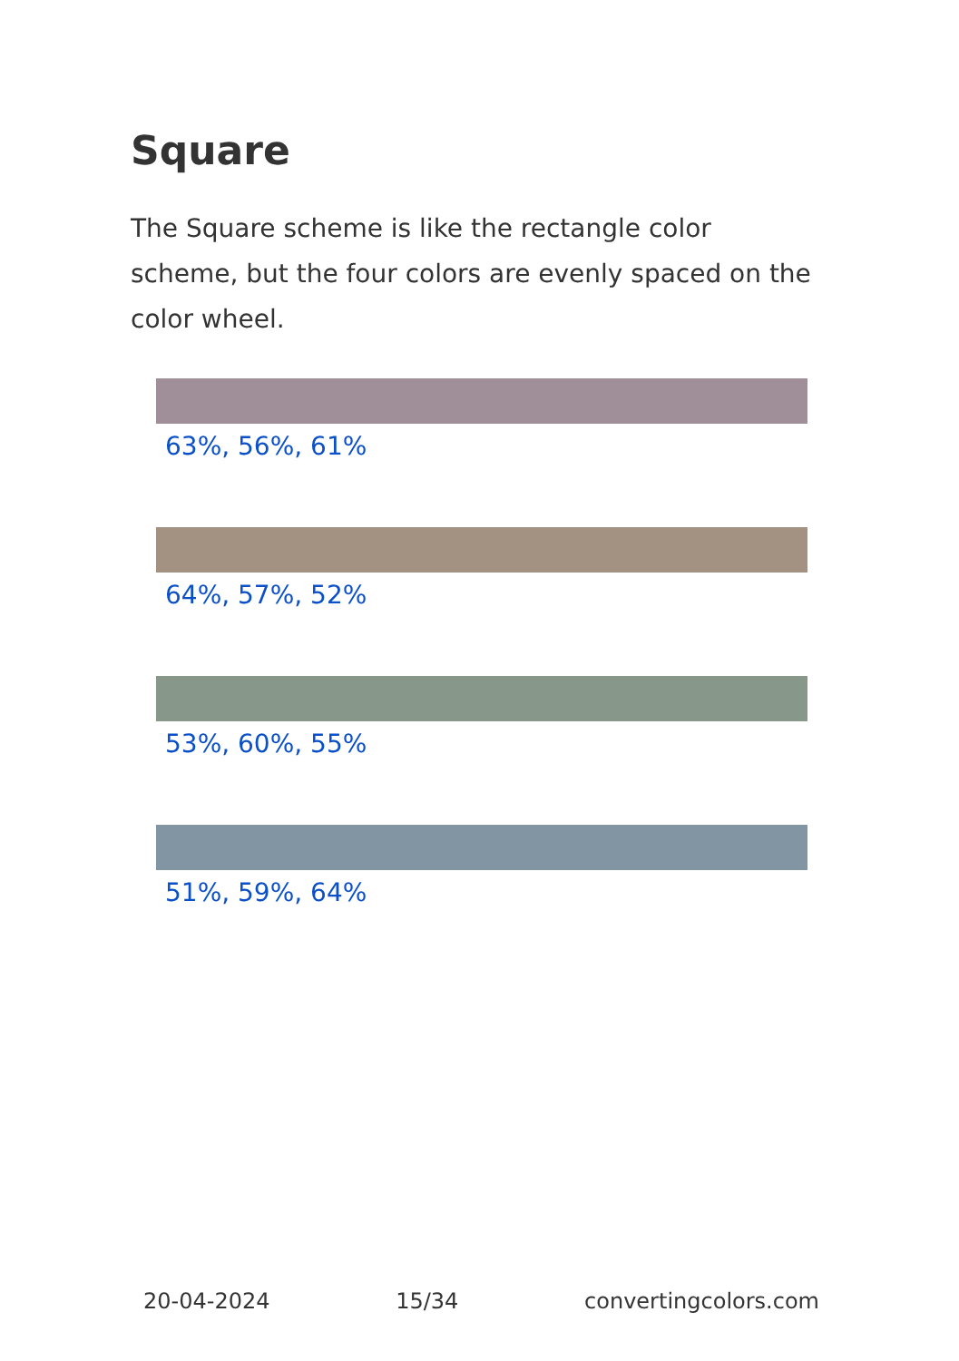Square
The Square scheme is like the rectangle color scheme, but the four colors are evenly spaced on the color wheel.
63%, 56%, 61%
64%, 57%, 52%
53%, 60%, 55%
51%, 59%, 64%
20-04-2024 15/34 convertingcolors.com